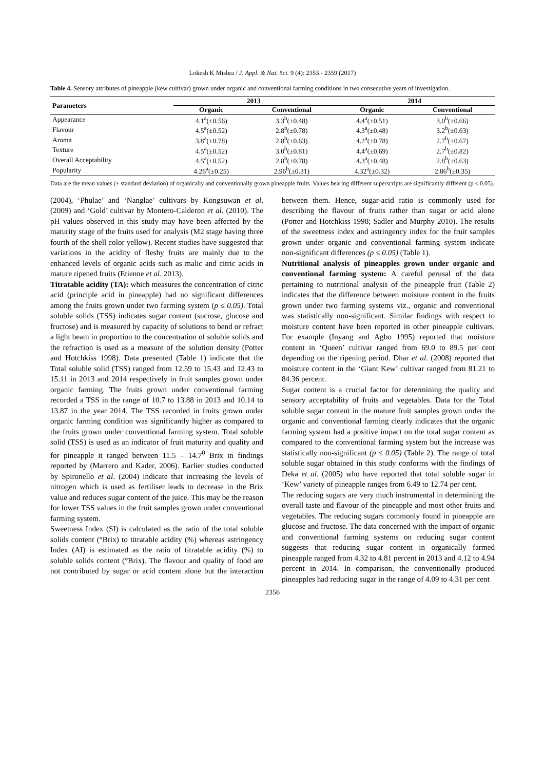Lokesh K Mishra / J. Appl. & Nat. Sci. 9 (4): 2353 - 2359 (2017)
Table 4. Sensory attributes of pineapple (kew cultivar) grown under organic and conventional farming conditions in two consecutive years of investigation.
| Parameters | 2013 | | 2014 | |
| --- | --- | --- | --- | --- |
| | Organic | Conventional | Organic | Conventional |
| Appearance | 4.1<sup>a</sup>(±0.56) | 3.3<sup>b</sup>(±0.48) | 4.4<sup>a</sup>(±0.51) | 3.0<sup>b</sup>(±0.66) |
| Flavour | 4.5<sup>a</sup>(±0.52) | 2.8<sup>b</sup>(±0.78) | 4.3<sup>a</sup>(±0.48) | 3.2<sup>b</sup>(±0.63) |
| Aroma | 3.8<sup>a</sup>(±0.78) | 2.8<sup>b</sup>(±0.63) | 4.2<sup>a</sup>(±0.78) | 2.7<sup>b</sup>(±0.67) |
| Texture | 4.5<sup>a</sup>(±0.52) | 3.0<sup>b</sup>(±0.81) | 4.4<sup>a</sup>(±0.69) | 2.7<sup>b</sup>(±0.82) |
| Overall Acceptability | 4.5<sup>a</sup>(±0.52) | 2.8<sup>b</sup>(±0.78) | 4.3<sup>a</sup>(±0.48) | 2.8<sup>b</sup>(±0.63) |
| Popularity | 4.26<sup>a</sup>(±0.25) | 2.96<sup>b</sup>(±0.31) | 4.32<sup>a</sup>(±0.32) | 2.86<sup>b</sup>(±0.35) |
Data are the mean values (± standard deviation) of organically and conventionally grown pineapple fruits. Values bearing different superscripts are significantly different (p ≤ 0.05).
(2004), ‘Phulae’ and ‘Nanglae’ cultivars by Kongsuwan et al. (2009) and ‘Gold’ cultivar by Montero-Calderon et al. (2010). The pH values observed in this study may have been affected by the maturity stage of the fruits used for analysis (M2 stage having three fourth of the shell color yellow). Recent studies have suggested that variations in the acidity of fleshy fruits are mainly due to the enhanced levels of organic acids such as malic and citric acids in mature ripened fruits (Etienne et al. 2013).
Titratable acidity (TA): which measures the concentration of citric acid (principle acid in pineapple) had no significant differences among the fruits grown under two farming system (p ≤ 0.05). Total soluble solids (TSS) indicates sugar content (sucrose, glucose and fructose) and is measured by capacity of solutions to bend or refract a light beam in proportion to the concentration of soluble solids and the refraction is used as a measure of the solution density (Potter and Hotchkiss 1998). Data presented (Table 1) indicate that the Total soluble solid (TSS) ranged from 12.59 to 15.43 and 12.43 to 15.11 in 2013 and 2014 respectively in fruit samples grown under organic farming. The fruits grown under conventional farming recorded a TSS in the range of 10.7 to 13.88 in 2013 and 10.14 to 13.87 in the year 2014. The TSS recorded in fruits grown under organic farming condition was significantly higher as compared to the fruits grown under conventional farming system. Total soluble solid (TSS) is used as an indicator of fruit maturity and quality and for pineapple it ranged between 11.5 – 14.7<sup>0</sup> Brix in findings reported by (Marrero and Kader, 2006). Earlier studies conducted by Spironello et al. (2004) indicate that increasing the levels of nitrogen which is used as fertiliser leads to decrease in the Brix value and reduces sugar content of the juice. This may be the reason for lower TSS values in the fruit samples grown under conventional farming system.
Sweetness Index (SI) is calculated as the ratio of the total soluble solids content (°Brix) to titratable acidity (%) whereas astringency Index (AI) is estimated as the ratio of titratable acidity (%) to soluble solids content (°Brix). The flavour and quality of food are not contributed by sugar or acid content alone but the interaction between them. Hence, sugar-acid ratio is commonly used for describing the flavour of fruits rather than sugar or acid alone (Potter and Hotchkiss 1998; Sadler and Murphy 2010). The results of the sweetness index and astringency index for the fruit samples grown under organic and conventional farming system indicate non-significant differences (p ≤ 0.05) (Table 1).
Nutritional analysis of pineapples grown under organic and conventional farming system: A careful perusal of the data pertaining to nutritional analysis of the pineapple fruit (Table 2) indicates that the difference between moisture content in the fruits grown under two farming systems viz., organic and conventional was statistically non-significant. Similar findings with respect to moisture content have been reported in other pineapple cultivars. For example (Inyang and Agbo 1995) reported that moisture content in ‘Queen’ cultivar ranged from 69.0 to 89.5 per cent depending on the ripening period. Dhar et al. (2008) reported that moisture content in the ‘Giant Kew’ cultivar ranged from 81.21 to 84.36 percent.
Sugar content is a crucial factor for determining the quality and sensory acceptability of fruits and vegetables. Data for the Total soluble sugar content in the mature fruit samples grown under the organic and conventional farming clearly indicates that the organic farming system had a positive impact on the total sugar content as compared to the conventional farming system but the increase was statistically non-significant (p ≤ 0.05) (Table 2). The range of total soluble sugar obtained in this study conforms with the findings of Deka et al. (2005) who have reported that total soluble sugar in ‘Kew’ variety of pineapple ranges from 6.49 to 12.74 per cent.
The reducing sugars are very much instrumental in determining the overall taste and flavour of the pineapple and most other fruits and vegetables. The reducing sugars commonly found in pineapple are glucose and fructose. The data concerned with the impact of organic and conventional farming systems on reducing sugar content suggests that reducing sugar content in organically farmed pineapple ranged from 4.32 to 4.81 percent in 2013 and 4.12 to 4.94 percent in 2014. In comparison, the conventionally produced pineapples had reducing sugar in the range of 4.09 to 4.31 per cent
2356